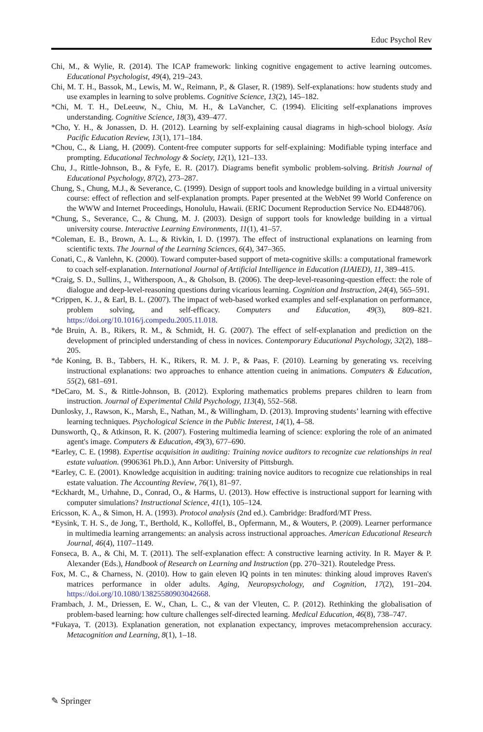Educ Psychol Rev
Chi, M., & Wylie, R. (2014). The ICAP framework: linking cognitive engagement to active learning outcomes. Educational Psychologist, 49(4), 219–243.
Chi, M. T. H., Bassok, M., Lewis, M. W., Reimann, P., & Glaser, R. (1989). Self-explanations: how students study and use examples in learning to solve problems. Cognitive Science, 13(2), 145–182.
*Chi, M. T. H., DeLeeuw, N., Chiu, M. H., & LaVancher, C. (1994). Eliciting self-explanations improves understanding. Cognitive Science, 18(3), 439–477.
*Cho, Y. H., & Jonassen, D. H. (2012). Learning by self-explaining causal diagrams in high-school biology. Asia Pacific Education Review, 13(1), 171–184.
*Chou, C., & Liang, H. (2009). Content-free computer supports for self-explaining: Modifiable typing interface and prompting. Educational Technology & Society, 12(1), 121–133.
Chu, J., Rittle-Johnson, B., & Fyfe, E. R. (2017). Diagrams benefit symbolic problem-solving. British Journal of Educational Psychology, 87(2), 273–287.
Chung, S., Chung, M.J., & Severance, C. (1999). Design of support tools and knowledge building in a virtual university course: effect of reflection and self-explanation prompts. Paper presented at the WebNet 99 World Conference on the WWW and Internet Proceedings, Honolulu, Hawaii. (ERIC Document Reproduction Service No. ED448706).
*Chung, S., Severance, C., & Chung, M. J. (2003). Design of support tools for knowledge building in a virtual university course. Interactive Learning Environments, 11(1), 41–57.
*Coleman, E. B., Brown, A. L., & Rivkin, I. D. (1997). The effect of instructional explanations on learning from scientific texts. The Journal of the Learning Sciences, 6(4), 347–365.
Conati, C., & Vanlehn, K. (2000). Toward computer-based support of meta-cognitive skills: a computational framework to coach self-explanation. International Journal of Artificial Intelligence in Education (IJAIED), 11, 389–415.
*Craig, S. D., Sullins, J., Witherspoon, A., & Gholson, B. (2006). The deep-level-reasoning-question effect: the role of dialogue and deep-level-reasoning questions during vicarious learning. Cognition and Instruction, 24(4), 565–591.
*Crippen, K. J., & Earl, B. L. (2007). The impact of web-based worked examples and self-explanation on performance, problem solving, and self-efficacy. Computers and Education, 49(3), 809–821. https://doi.org/10.1016/j.compedu.2005.11.018.
*de Bruin, A. B., Rikers, R. M., & Schmidt, H. G. (2007). The effect of self-explanation and prediction on the development of principled understanding of chess in novices. Contemporary Educational Psychology, 32(2), 188–205.
*de Koning, B. B., Tabbers, H. K., Rikers, R. M. J. P., & Paas, F. (2010). Learning by generating vs. receiving instructional explanations: two approaches to enhance attention cueing in animations. Computers & Education, 55(2), 681–691.
*DeCaro, M. S., & Rittle-Johnson, B. (2012). Exploring mathematics problems prepares children to learn from instruction. Journal of Experimental Child Psychology, 113(4), 552–568.
Dunlosky, J., Rawson, K., Marsh, E., Nathan, M., & Willingham, D. (2013). Improving students’ learning with effective learning techniques. Psychological Science in the Public Interest, 14(1), 4–58.
Dunsworth, Q., & Atkinson, R. K. (2007). Fostering multimedia learning of science: exploring the role of an animated agent's image. Computers & Education, 49(3), 677–690.
*Earley, C. E. (1998). Expertise acquisition in auditing: Training novice auditors to recognize cue relationships in real estate valuation. (9906361 Ph.D.), Ann Arbor: University of Pittsburgh.
*Earley, C. E. (2001). Knowledge acquisition in auditing: training novice auditors to recognize cue relationships in real estate valuation. The Accounting Review, 76(1), 81–97.
*Eckhardt, M., Urhahne, D., Conrad, O., & Harms, U. (2013). How effective is instructional support for learning with computer simulations? Instructional Science, 41(1), 105–124.
Ericsson, K. A., & Simon, H. A. (1993). Protocol analysis (2nd ed.). Cambridge: Bradford/MT Press.
*Eysink, T. H. S., de Jong, T., Berthold, K., Kolloffel, B., Opfermann, M., & Wouters, P. (2009). Learner performance in multimedia learning arrangements: an analysis across instructional approaches. American Educational Research Journal, 46(4), 1107–1149.
Fonseca, B. A., & Chi, M. T. (2011). The self-explanation effect: A constructive learning activity. In R. Mayer & P. Alexander (Eds.), Handbook of Research on Learning and Instruction (pp. 270–321). Routeledge Press.
Fox, M. C., & Charness, N. (2010). How to gain eleven IQ points in ten minutes: thinking aloud improves Raven's matrices performance in older adults. Aging, Neuropsychology, and Cognition, 17(2), 191–204. https://doi.org/10.1080/13825580903042668.
Frambach, J. M., Driessen, E. W., Chan, L. C., & van der Vleuten, C. P. (2012). Rethinking the globalisation of problem-based learning: how culture challenges self-directed learning. Medical Education, 46(8), 738–747.
*Fukaya, T. (2013). Explanation generation, not explanation expectancy, improves metacomprehension accuracy. Metacognition and Learning, 8(1), 1–18.
✎ Springer